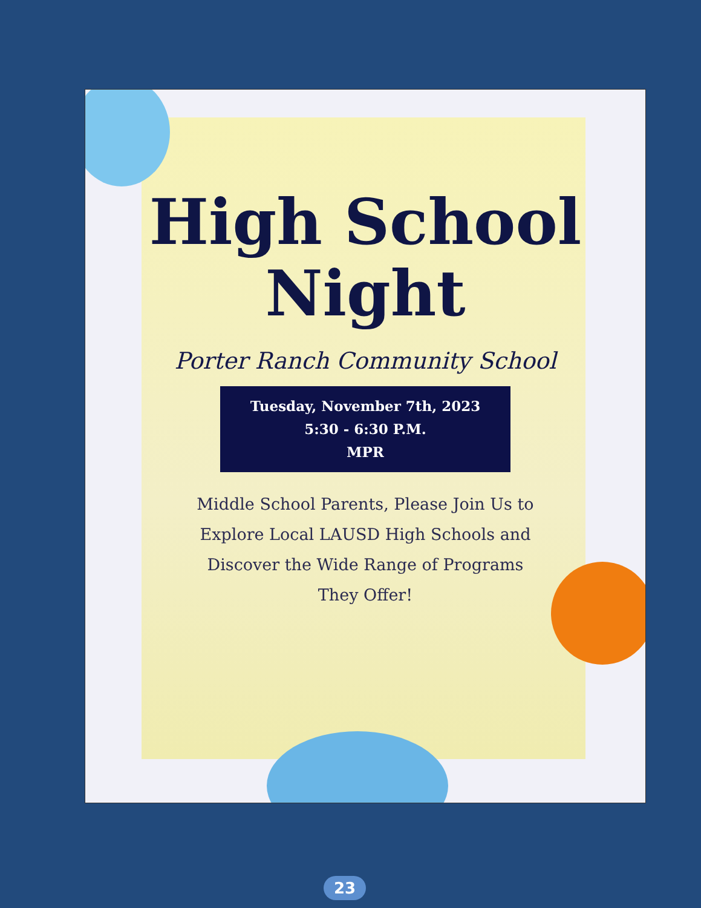High School
Night
Porter Ranch Community School
Tuesday, November 7th, 2023
5:30 - 6:30 P.M.
MPR
Middle School Parents, Please Join Us to Explore Local LAUSD High Schools and Discover the Wide Range of Programs They Offer!
23